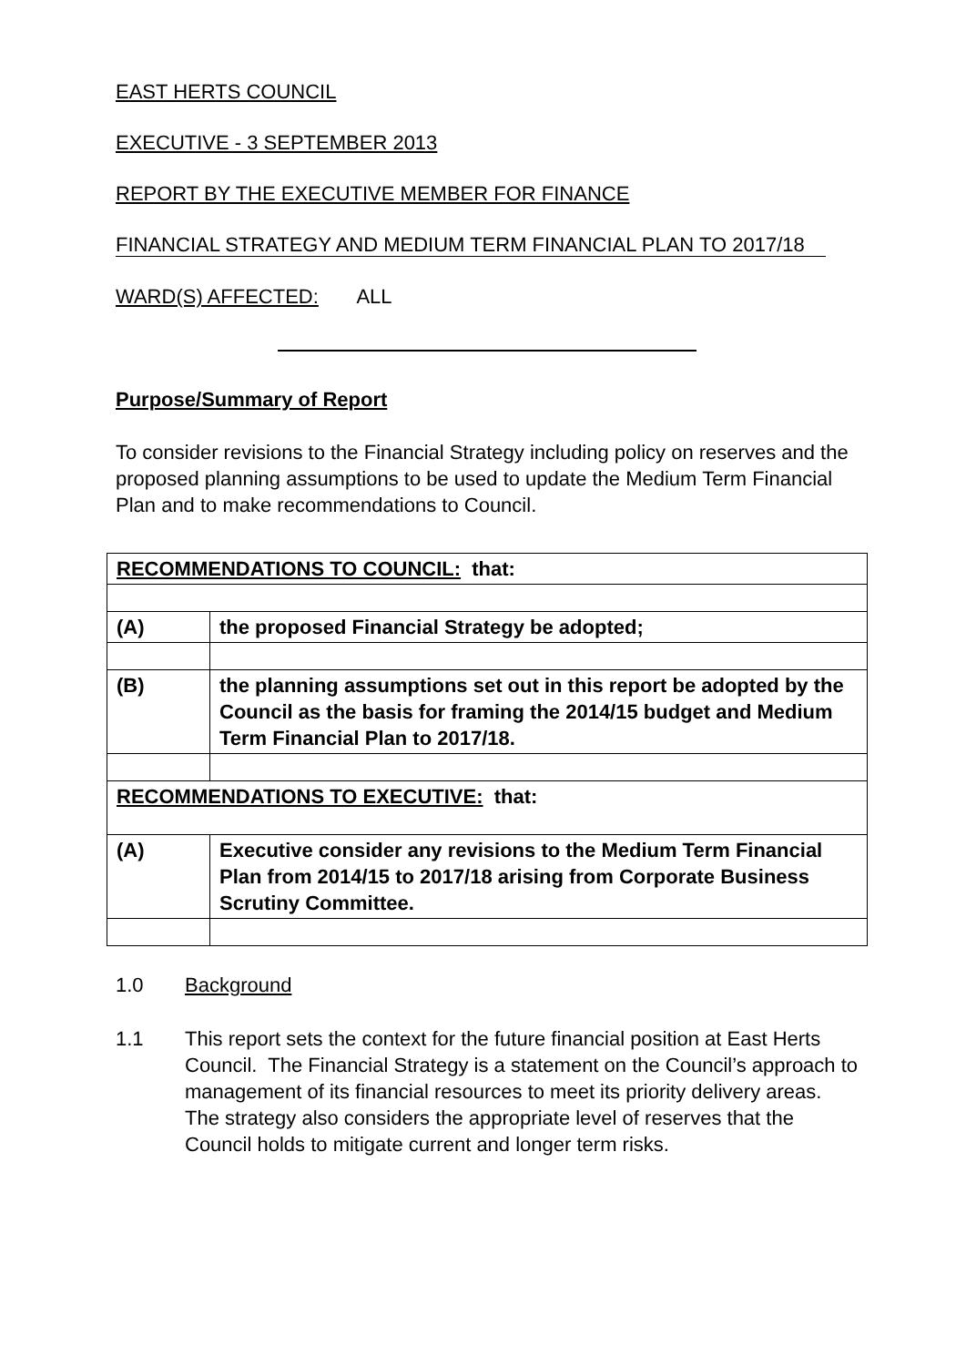EAST HERTS COUNCIL
EXECUTIVE - 3 SEPTEMBER 2013
REPORT BY THE EXECUTIVE MEMBER FOR FINANCE
FINANCIAL STRATEGY AND MEDIUM TERM FINANCIAL PLAN TO 2017/18
WARD(S) AFFECTED: ALL
Purpose/Summary of Report
To consider revisions to the Financial Strategy including policy on reserves and the proposed planning assumptions to be used to update the Medium Term Financial Plan and to make recommendations to Council.
| RECOMMENDATIONS TO COUNCIL: that: | |
| (A) | the proposed Financial Strategy be adopted; |
| (B) | the planning assumptions set out in this report be adopted by the Council as the basis for framing the 2014/15 budget and Medium Term Financial Plan to 2017/18. |
| RECOMMENDATIONS TO EXECUTIVE: that: | |
| (A) | Executive consider any revisions to the Medium Term Financial Plan from 2014/15 to 2017/18 arising from Corporate Business Scrutiny Committee. |
1.0 Background
1.1 This report sets the context for the future financial position at East Herts Council. The Financial Strategy is a statement on the Council’s approach to management of its financial resources to meet its priority delivery areas. The strategy also considers the appropriate level of reserves that the Council holds to mitigate current and longer term risks.